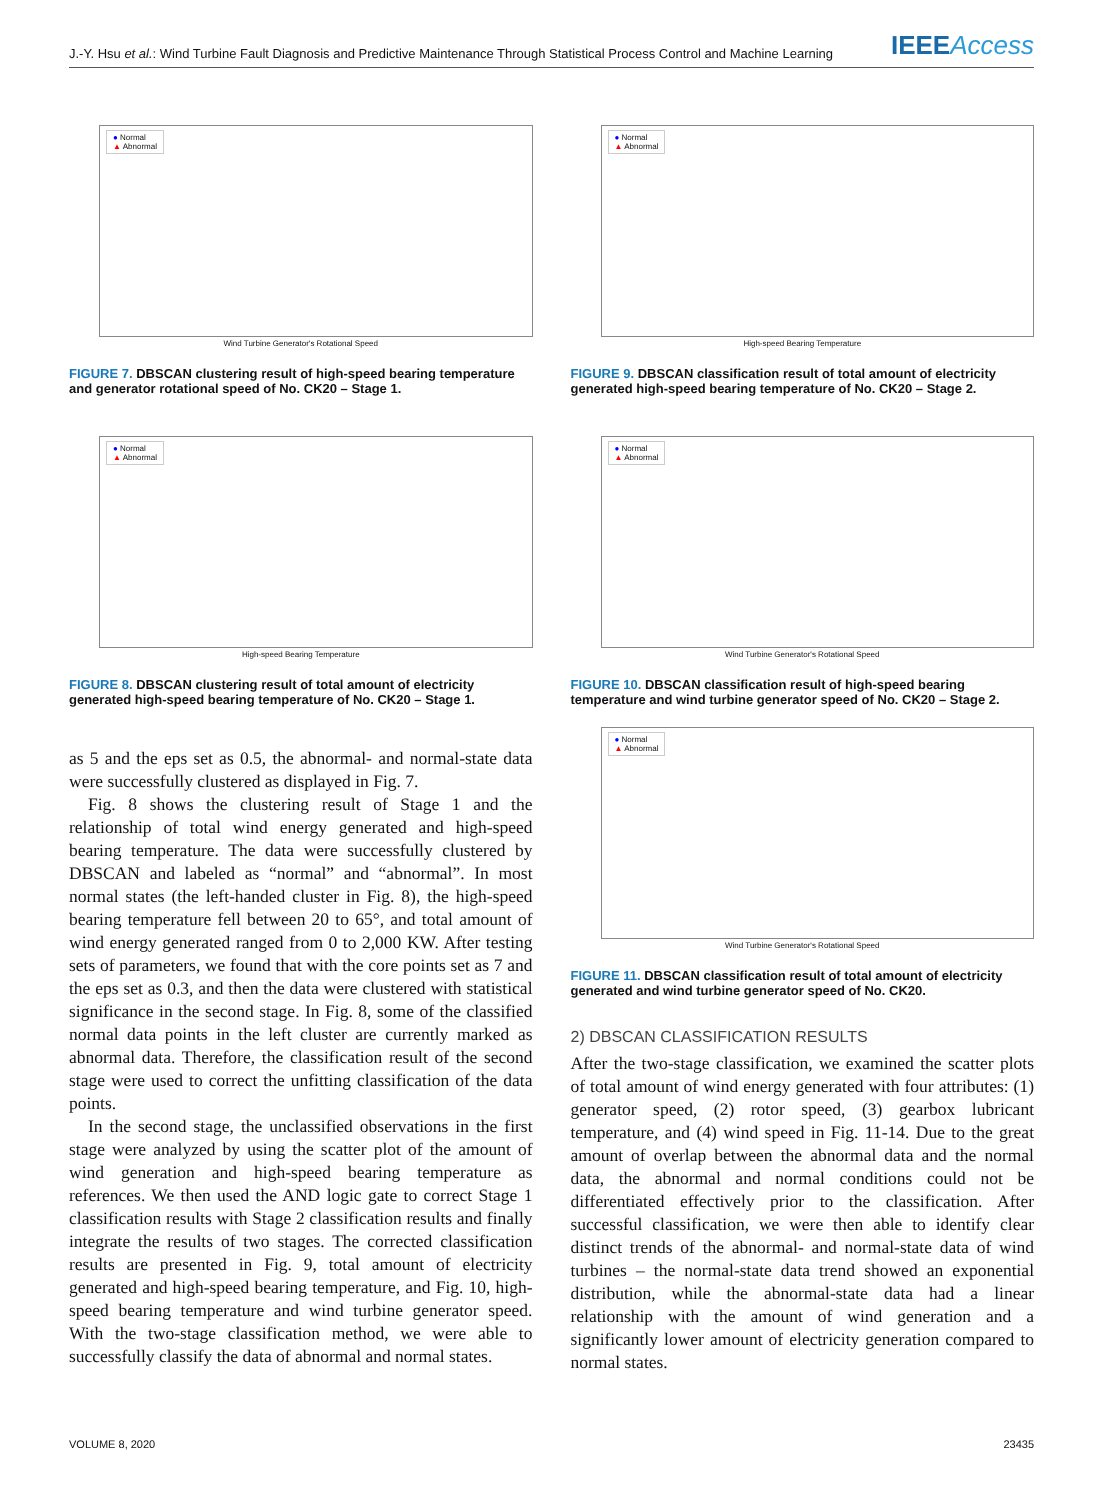J.-Y. Hsu et al.: Wind Turbine Fault Diagnosis and Predictive Maintenance Through Statistical Process Control and Machine Learning IEEEAccess
● Normal
▲ Abnormal
Wind Turbine Generator's Rotational Speed
FIGURE 7. DBSCAN clustering result of high-speed bearing temperature and generator rotational speed of No. CK20 – Stage 1.
● Normal
▲ Abnormal
High-speed Bearing Temperature
FIGURE 8. DBSCAN clustering result of total amount of electricity generated high-speed bearing temperature of No. CK20 – Stage 1.
as 5 and the eps set as 0.5, the abnormal- and normal-state data were successfully clustered as displayed in Fig. 7.
Fig. 8 shows the clustering result of Stage 1 and the relationship of total wind energy generated and high-speed bearing temperature. The data were successfully clustered by DBSCAN and labeled as “normal” and “abnormal”. In most normal states (the left-handed cluster in Fig. 8), the high-speed bearing temperature fell between 20 to 65°, and total amount of wind energy generated ranged from 0 to 2,000 KW. After testing sets of parameters, we found that with the core points set as 7 and the eps set as 0.3, and then the data were clustered with statistical significance in the second stage. In Fig. 8, some of the classified normal data points in the left cluster are currently marked as abnormal data. Therefore, the classification result of the second stage were used to correct the unfitting classification of the data points.
In the second stage, the unclassified observations in the first stage were analyzed by using the scatter plot of the amount of wind generation and high-speed bearing temperature as references. We then used the AND logic gate to correct Stage 1 classification results with Stage 2 classification results and finally integrate the results of two stages. The corrected classification results are presented in Fig. 9, total amount of electricity generated and high-speed bearing temperature, and Fig. 10, high-speed bearing temperature and wind turbine generator speed. With the two-stage classification method, we were able to successfully classify the data of abnormal and normal states.
● Normal
▲ Abnormal
High-speed Bearing Temperature
FIGURE 9. DBSCAN classification result of total amount of electricity generated high-speed bearing temperature of No. CK20 – Stage 2.
● Normal
▲ Abnormal
Wind Turbine Generator's Rotational Speed
FIGURE 10. DBSCAN classification result of high-speed bearing temperature and wind turbine generator speed of No. CK20 – Stage 2.
● Normal
▲ Abnormal
Wind Turbine Generator's Rotational Speed
FIGURE 11. DBSCAN classification result of total amount of electricity generated and wind turbine generator speed of No. CK20.
2) DBSCAN CLASSIFICATION RESULTS
After the two-stage classification, we examined the scatter plots of total amount of wind energy generated with four attributes: (1) generator speed, (2) rotor speed, (3) gearbox lubricant temperature, and (4) wind speed in Fig. 11-14. Due to the great amount of overlap between the abnormal data and the normal data, the abnormal and normal conditions could not be differentiated effectively prior to the classification. After successful classification, we were then able to identify clear distinct trends of the abnormal- and normal-state data of wind turbines – the normal-state data trend showed an exponential distribution, while the abnormal-state data had a linear relationship with the amount of wind generation and a significantly lower amount of electricity generation compared to normal states.
VOLUME 8, 2020 23435